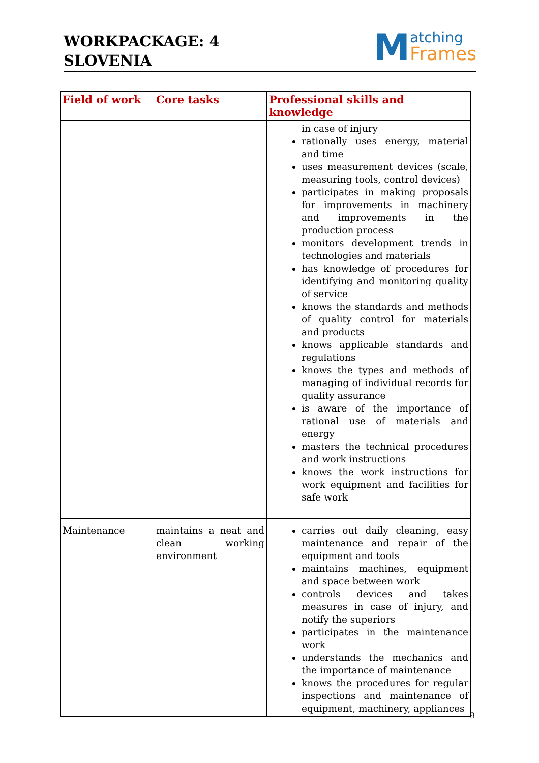WORKPACKAGE: 4
SLOVENIA
Matching
Frames
| Field of work | Core tasks | Professional skills and knowledge |
| --- | --- | --- |
| | | in case of injury rationally uses energy, material and time uses measurement devices (scale, measuring tools, control devices) participates in making proposals for improvements in machinery and improvements in the production process monitors development trends in technologies and materials has knowledge of procedures for identifying and monitoring quality of service knows the standards and methods of quality control for materials and products knows applicable standards and regulations knows the types and methods of managing of individual records for quality assurance is aware of the importance of rational use of materials and energy masters the technical procedures and work instructions knows the work instructions for work equipment and facilities for safe work |
| Maintenance | maintains a neat and clean working environment | carries out daily cleaning, easy maintenance and repair of the equipment and tools maintains machines, equipment and space between work controls devices and takes measures in case of injury, and notify the superiors participates in the maintenance work understands the mechanics and the importance of maintenance knows the procedures for regular inspections and maintenance of equipment, machinery, appliances |
9